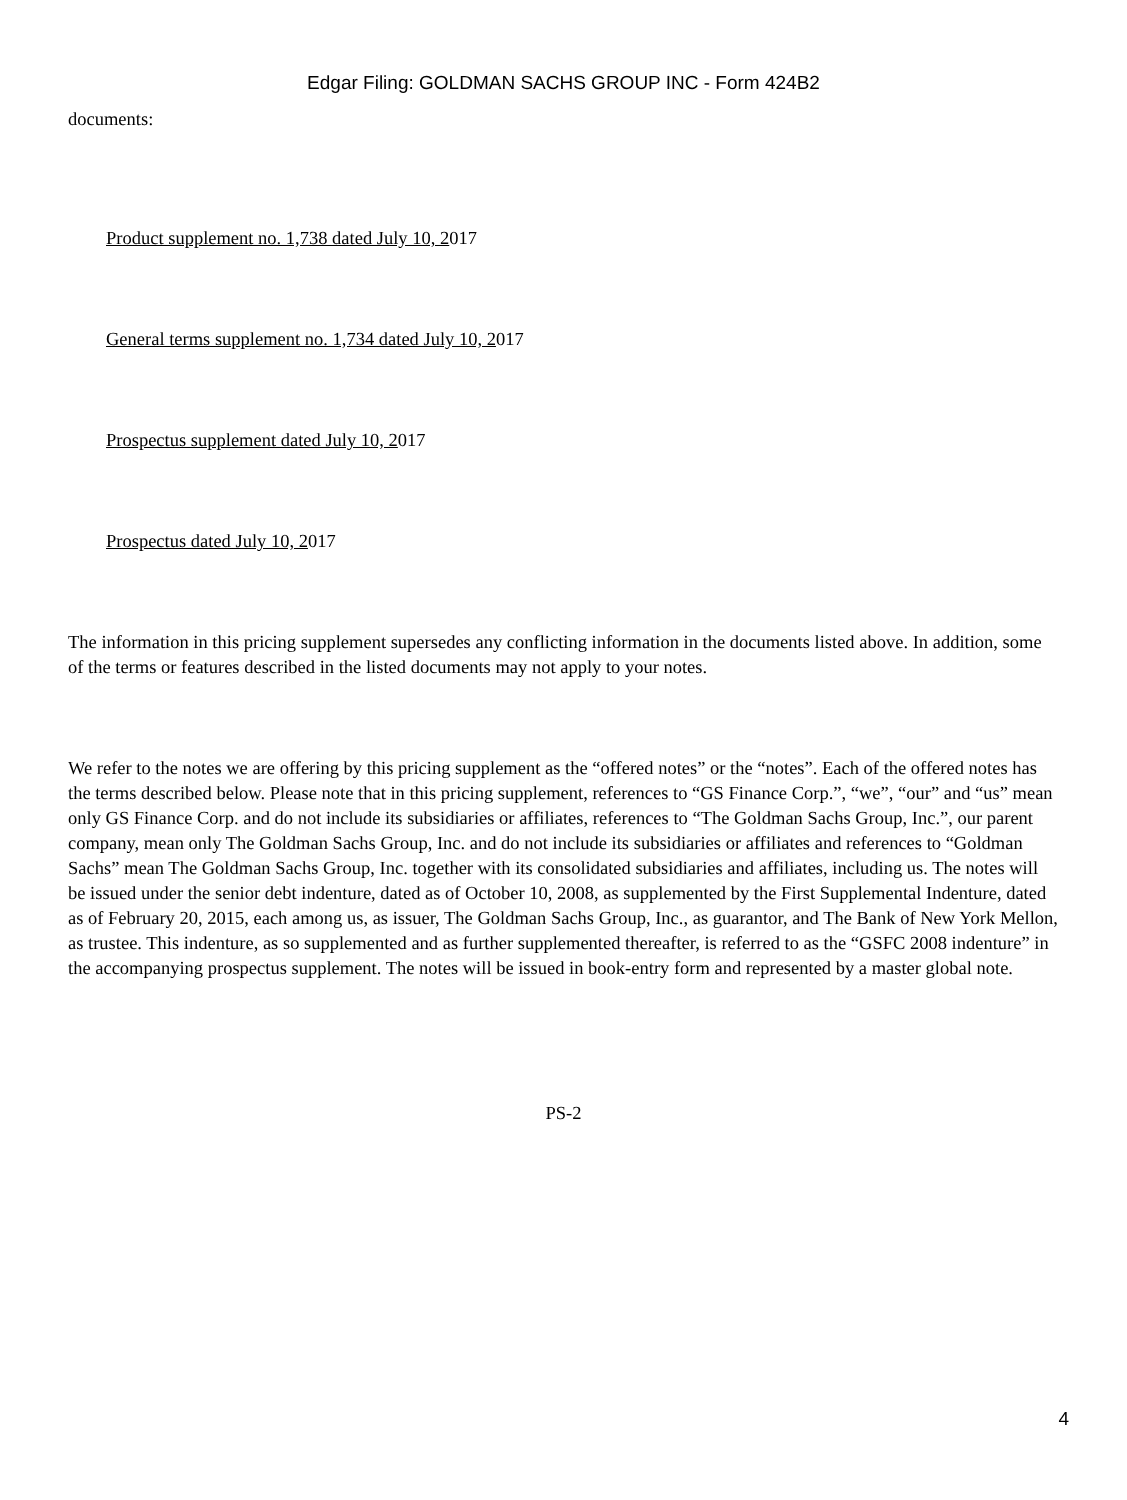Edgar Filing: GOLDMAN SACHS GROUP INC - Form 424B2
documents:
Product supplement no. 1,738 dated July 10, 2017
General terms supplement no. 1,734 dated July 10, 2017
Prospectus supplement dated July 10, 2017
Prospectus dated July 10, 2017
The information in this pricing supplement supersedes any conflicting information in the documents listed above. In addition, some of the terms or features described in the listed documents may not apply to your notes.
We refer to the notes we are offering by this pricing supplement as the “offered notes” or the “notes”. Each of the offered notes has the terms described below. Please note that in this pricing supplement, references to “GS Finance Corp.”, “we”, “our” and “us” mean only GS Finance Corp. and do not include its subsidiaries or affiliates, references to “The Goldman Sachs Group, Inc.”, our parent company, mean only The Goldman Sachs Group, Inc. and do not include its subsidiaries or affiliates and references to “Goldman Sachs” mean The Goldman Sachs Group, Inc. together with its consolidated subsidiaries and affiliates, including us. The notes will be issued under the senior debt indenture, dated as of October 10, 2008, as supplemented by the First Supplemental Indenture, dated as of February 20, 2015, each among us, as issuer, The Goldman Sachs Group, Inc., as guarantor, and The Bank of New York Mellon, as trustee. This indenture, as so supplemented and as further supplemented thereafter, is referred to as the “GSFC 2008 indenture” in the accompanying prospectus supplement. The notes will be issued in book-entry form and represented by a master global note.
PS-2
4